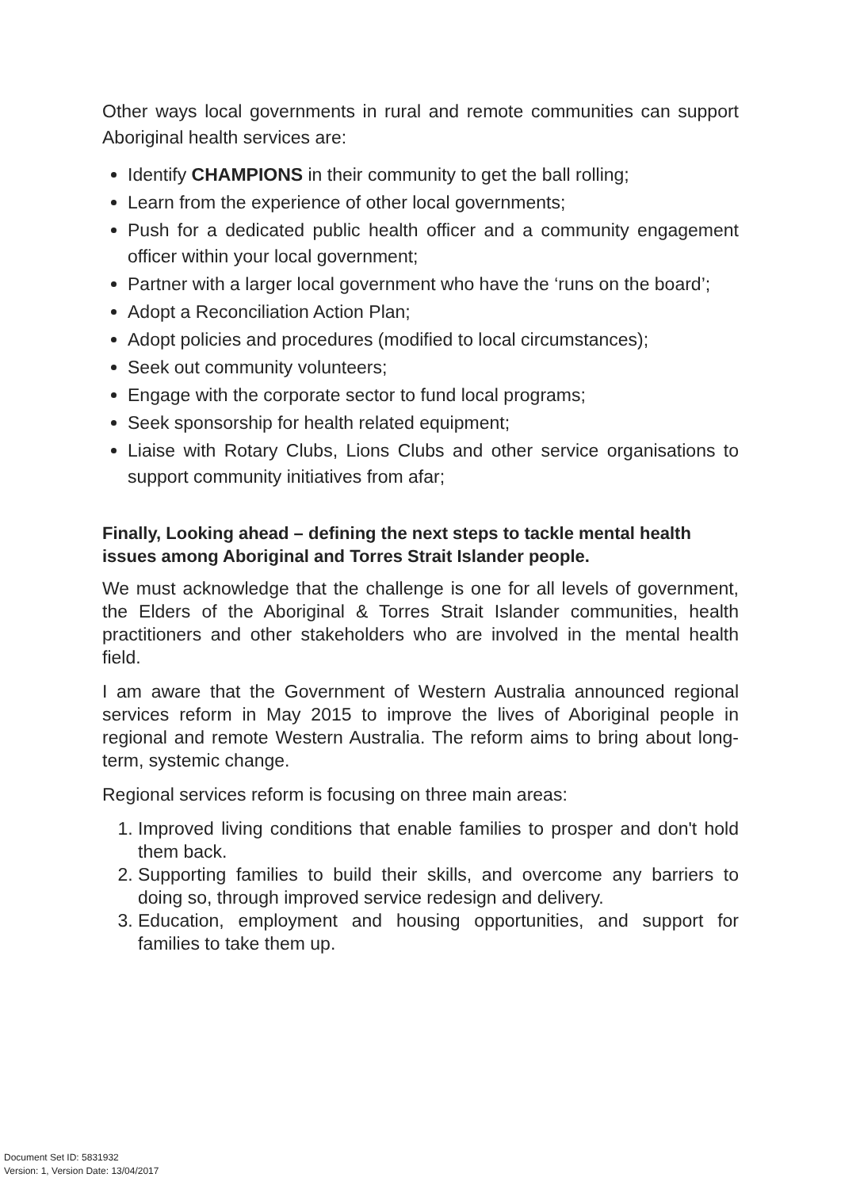Other ways local governments in rural and remote communities can support Aboriginal health services are:
Identify CHAMPIONS in their community to get the ball rolling;
Learn from the experience of other local governments;
Push for a dedicated public health officer and a community engagement officer within your local government;
Partner with a larger local government who have the ‘runs on the board’;
Adopt a Reconciliation Action Plan;
Adopt policies and procedures (modified to local circumstances);
Seek out community volunteers;
Engage with the corporate sector to fund local programs;
Seek sponsorship for health related equipment;
Liaise with Rotary Clubs, Lions Clubs and other service organisations to support community initiatives from afar;
Finally, Looking ahead – defining the next steps to tackle mental health issues among Aboriginal and Torres Strait Islander people.
We must acknowledge that the challenge is one for all levels of government, the Elders of the Aboriginal & Torres Strait Islander communities, health practitioners and other stakeholders who are involved in the mental health field.
I am aware that the Government of Western Australia announced regional services reform in May 2015 to improve the lives of Aboriginal people in regional and remote Western Australia. The reform aims to bring about long-term, systemic change.
Regional services reform is focusing on three main areas:
1. Improved living conditions that enable families to prosper and don't hold them back.
2. Supporting families to build their skills, and overcome any barriers to doing so, through improved service redesign and delivery.
3. Education, employment and housing opportunities, and support for families to take them up.
Document Set ID: 5831932
Version: 1, Version Date: 13/04/2017